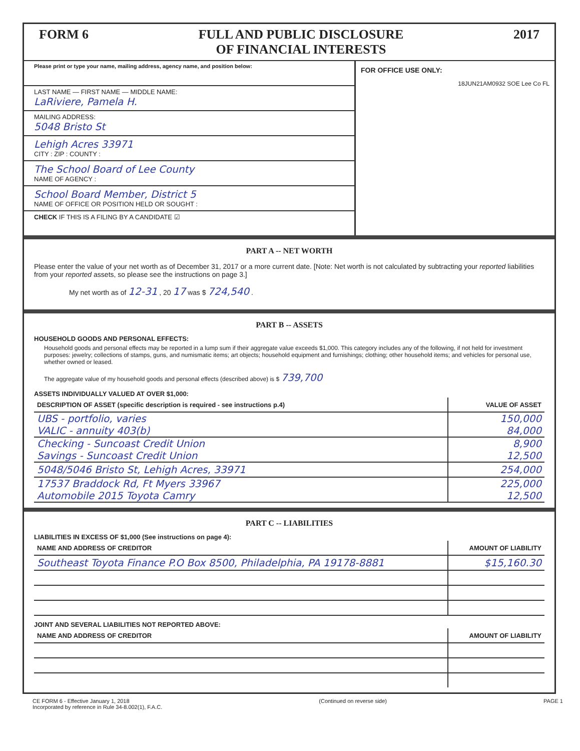FORM 6 FULL AND PUBLIC DISCLOSURE
OF FINANCIAL INTERESTS 2017
Please print or type your name, mailing address, agency name, and position below:
LAST NAME — FIRST NAME — MIDDLE NAME:
LaRiviere, Pamela H.
MAILING ADDRESS:
5048 Bristo St
Lehigh Acres 33971
CITY : ZIP : COUNTY :
The School Board of Lee County
NAME OF AGENCY :
School Board Member, District 5
NAME OF OFFICE OR POSITION HELD OR SOUGHT :
CHECK IF THIS IS A FILING BY A CANDIDATE ☑
FOR OFFICE USE ONLY:
18JUN21AM0932 SOE Lee Co FL
PART A -- NET WORTH
Please enter the value of your net worth as of December 31, 2017 or a more current date. [Note: Net worth is not calculated by subtracting your reported liabilities from your reported assets, so please see the instructions on page 3.]
My net worth as of 12-31 , 20 17 was $ 724,540 .
PART B -- ASSETS
HOUSEHOLD GOODS AND PERSONAL EFFECTS:
Household goods and personal effects may be reported in a lump sum if their aggregate value exceeds $1,000. This category includes any of the following, if not held for investment purposes: jewelry; collections of stamps, guns, and numismatic items; art objects; household equipment and furnishings; clothing; other household items; and vehicles for personal use, whether owned or leased.
The aggregate value of my household goods and personal effects (described above) is $ 739,700
ASSETS INDIVIDUALLY VALUED AT OVER $1,000:
| DESCRIPTION OF ASSET (specific description is required - see instructions p.4) | VALUE OF ASSET |
| --- | --- |
| UBS - portfolio, varies VALIC - annuity 403(b) | 150,000 84,000 |
| Checking - Suncoast Credit Union Savings - Suncoast Credit Union | 8,900 12,500 |
| 5048/5046 Bristo St, Lehigh Acres, 33971 | 254,000 |
| 17537 Braddock Rd, Ft Myers 33967 Automobile 2015 Toyota Camry | 225,000 12,500 |
PART C -- LIABILITIES
LIABILITIES IN EXCESS OF $1,000 (See instructions on page 4):
| NAME AND ADDRESS OF CREDITOR | AMOUNT OF LIABILITY |
| --- | --- |
| Southeast Toyota Finance P.O Box 8500, Philadelphia, PA 19178-8881 | $15,160.30 |
JOINT AND SEVERAL LIABILITIES NOT REPORTED ABOVE:
| NAME AND ADDRESS OF CREDITOR | AMOUNT OF LIABILITY |
| --- | --- |
CE FORM 6 - Effective January 1, 2018
Incorporated by reference in Rule 34-8.002(1), F.A.C. (Continued on reverse side) PAGE 1